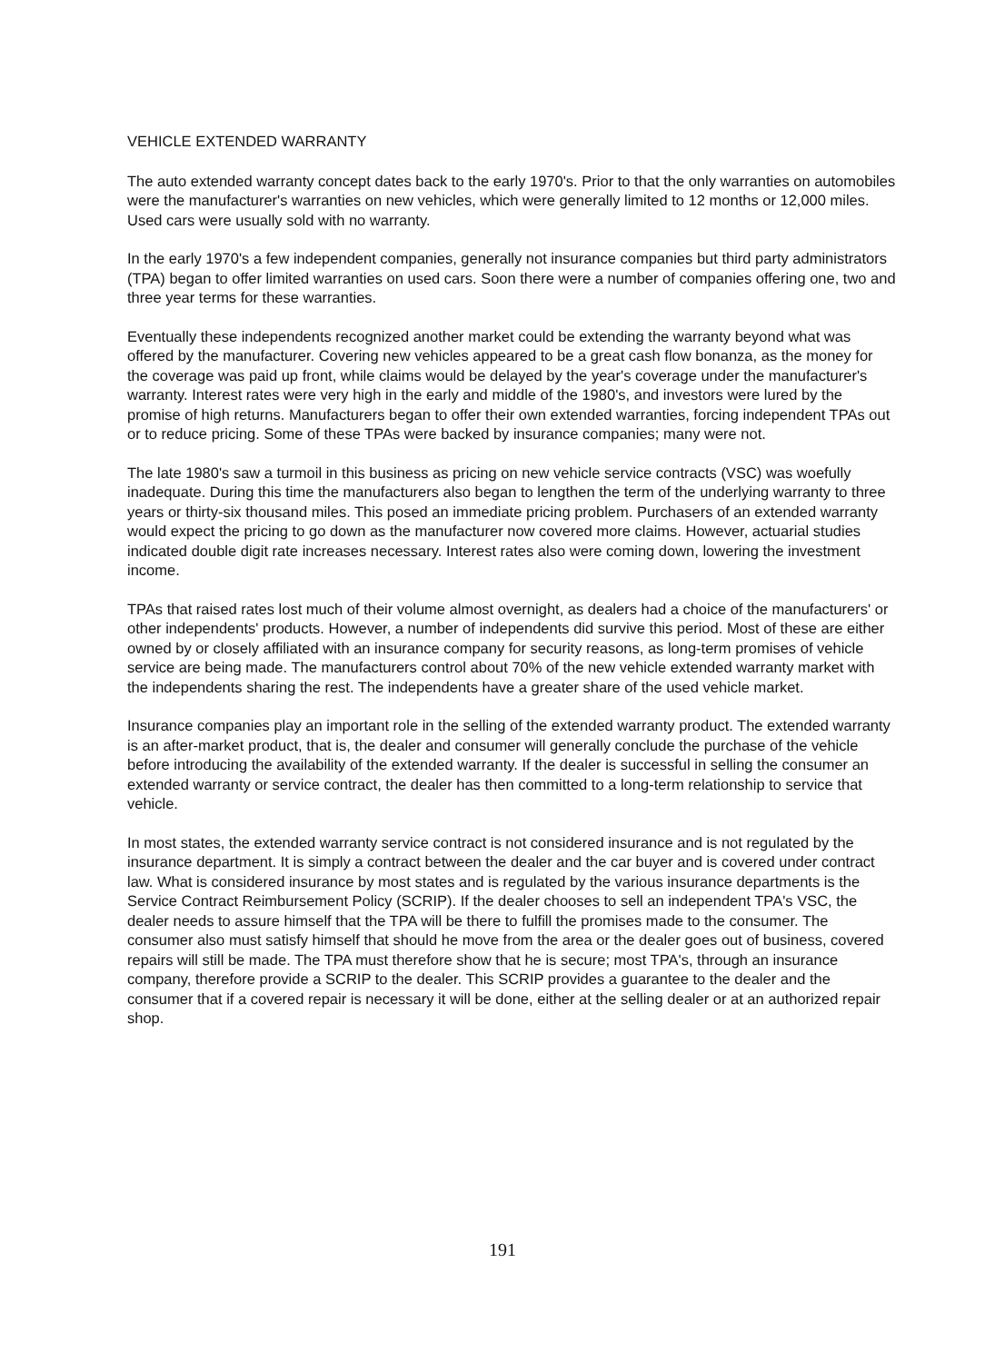VEHICLE EXTENDED WARRANTY
The auto extended warranty concept dates back to the early 1970's. Prior to that the only warranties on automobiles were the manufacturer's warranties on new vehicles, which were generally limited to 12 months or 12,000 miles. Used cars were usually sold with no warranty.
In the early 1970's a few independent companies, generally not insurance companies but third party administrators (TPA) began to offer limited warranties on used cars. Soon there were a number of companies offering one, two and three year terms for these warranties.
Eventually these independents recognized another market could be extending the warranty beyond what was offered by the manufacturer. Covering new vehicles appeared to be a great cash flow bonanza, as the money for the coverage was paid up front, while claims would be delayed by the year's coverage under the manufacturer's warranty. Interest rates were very high in the early and middle of the 1980's, and investors were lured by the promise of high returns. Manufacturers began to offer their own extended warranties, forcing independent TPAs out or to reduce pricing. Some of these TPAs were backed by insurance companies; many were not.
The late 1980's saw a turmoil in this business as pricing on new vehicle service contracts (VSC) was woefully inadequate. During this time the manufacturers also began to lengthen the term of the underlying warranty to three years or thirty-six thousand miles. This posed an immediate pricing problem. Purchasers of an extended warranty would expect the pricing to go down as the manufacturer now covered more claims. However, actuarial studies indicated double digit rate increases necessary. Interest rates also were coming down, lowering the investment income.
TPAs that raised rates lost much of their volume almost overnight, as dealers had a choice of the manufacturers' or other independents' products. However, a number of independents did survive this period. Most of these are either owned by or closely affiliated with an insurance company for security reasons, as long-term promises of vehicle service are being made. The manufacturers control about 70% of the new vehicle extended warranty market with the independents sharing the rest. The independents have a greater share of the used vehicle market.
Insurance companies play an important role in the selling of the extended warranty product. The extended warranty is an after-market product, that is, the dealer and consumer will generally conclude the purchase of the vehicle before introducing the availability of the extended warranty. If the dealer is successful in selling the consumer an extended warranty or service contract, the dealer has then committed to a long-term relationship to service that vehicle.
In most states, the extended warranty service contract is not considered insurance and is not regulated by the insurance department. It is simply a contract between the dealer and the car buyer and is covered under contract law. What is considered insurance by most states and is regulated by the various insurance departments is the Service Contract Reimbursement Policy (SCRIP). If the dealer chooses to sell an independent TPA's VSC, the dealer needs to assure himself that the TPA will be there to fulfill the promises made to the consumer. The consumer also must satisfy himself that should he move from the area or the dealer goes out of business, covered repairs will still be made. The TPA must therefore show that he is secure; most TPA's, through an insurance company, therefore provide a SCRIP to the dealer. This SCRIP provides a guarantee to the dealer and the consumer that if a covered repair is necessary it will be done, either at the selling dealer or at an authorized repair shop.
191